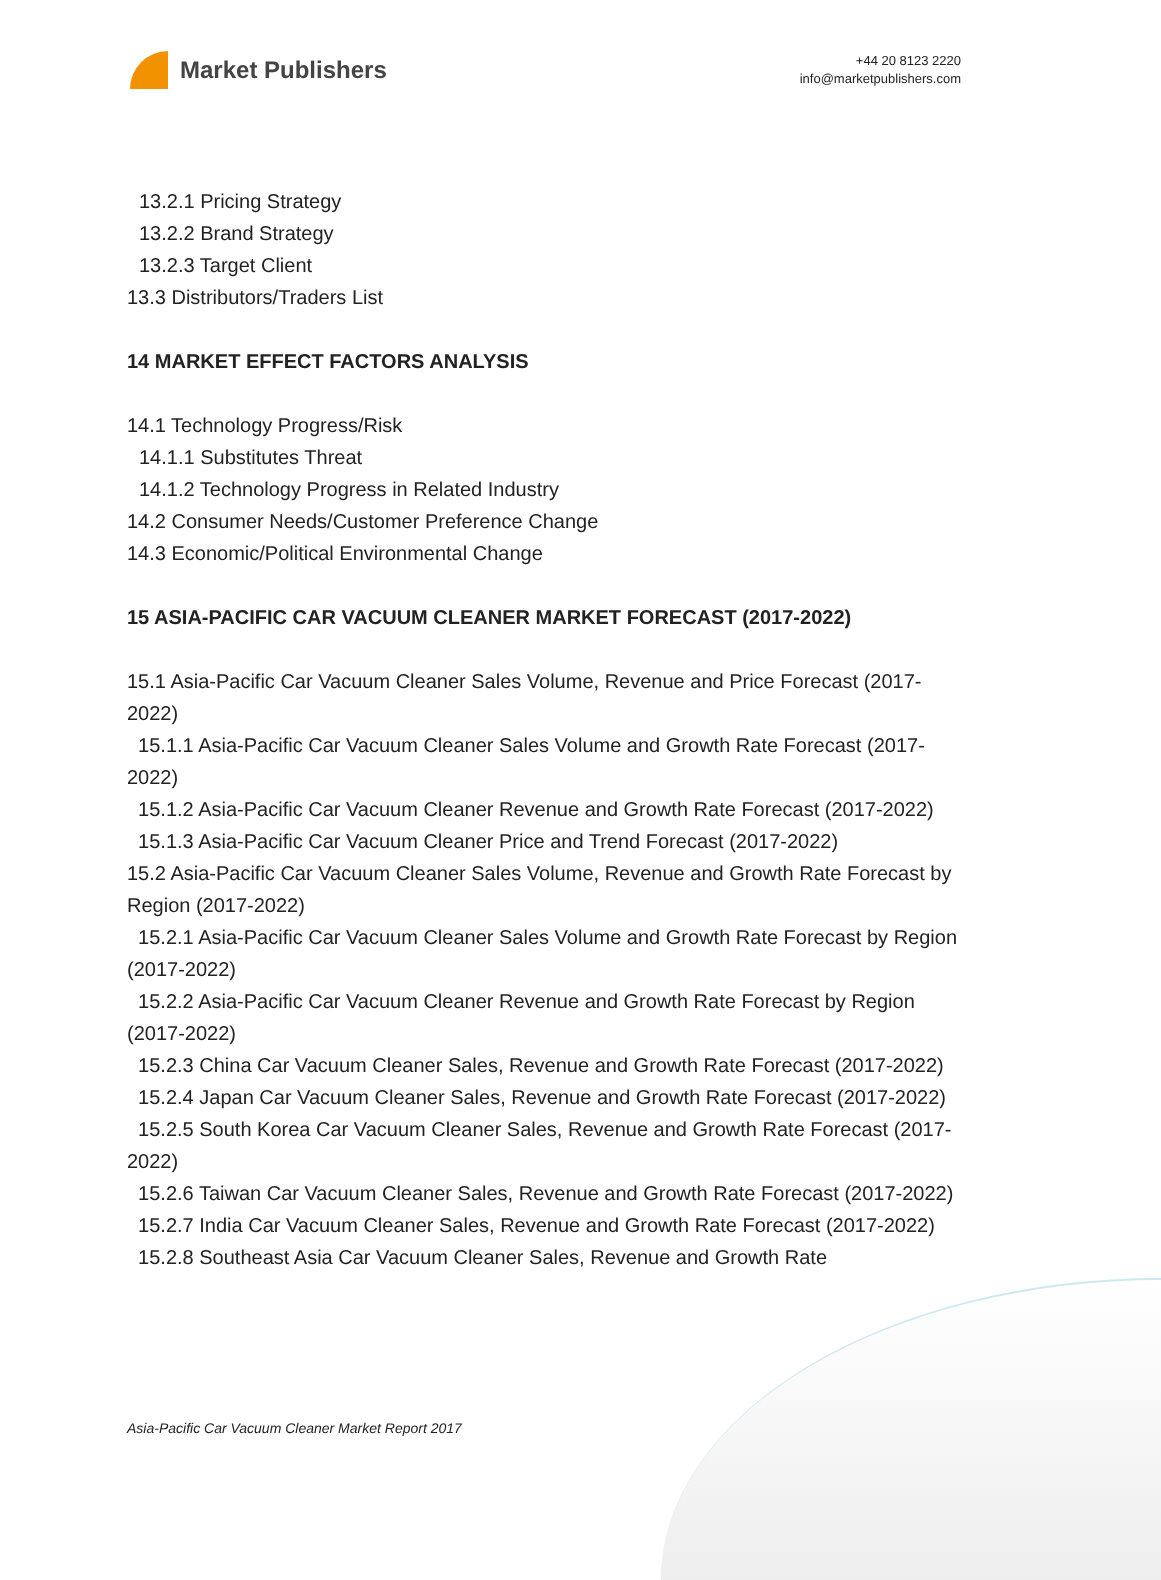Market Publishers
+44 20 8123 2220
info@marketpublishers.com
13.2.1 Pricing Strategy
13.2.2 Brand Strategy
13.2.3 Target Client
13.3 Distributors/Traders List
14 MARKET EFFECT FACTORS ANALYSIS
14.1 Technology Progress/Risk
14.1.1 Substitutes Threat
14.1.2 Technology Progress in Related Industry
14.2 Consumer Needs/Customer Preference Change
14.3 Economic/Political Environmental Change
15 ASIA-PACIFIC CAR VACUUM CLEANER MARKET FORECAST (2017-2022)
15.1 Asia-Pacific Car Vacuum Cleaner Sales Volume, Revenue and Price Forecast (2017-2022)
15.1.1 Asia-Pacific Car Vacuum Cleaner Sales Volume and Growth Rate Forecast (2017-2022)
15.1.2 Asia-Pacific Car Vacuum Cleaner Revenue and Growth Rate Forecast (2017-2022)
15.1.3 Asia-Pacific Car Vacuum Cleaner Price and Trend Forecast (2017-2022)
15.2 Asia-Pacific Car Vacuum Cleaner Sales Volume, Revenue and Growth Rate Forecast by Region (2017-2022)
15.2.1 Asia-Pacific Car Vacuum Cleaner Sales Volume and Growth Rate Forecast by Region (2017-2022)
15.2.2 Asia-Pacific Car Vacuum Cleaner Revenue and Growth Rate Forecast by Region (2017-2022)
15.2.3 China Car Vacuum Cleaner Sales, Revenue and Growth Rate Forecast (2017-2022)
15.2.4 Japan Car Vacuum Cleaner Sales, Revenue and Growth Rate Forecast (2017-2022)
15.2.5 South Korea Car Vacuum Cleaner Sales, Revenue and Growth Rate Forecast (2017-2022)
15.2.6 Taiwan Car Vacuum Cleaner Sales, Revenue and Growth Rate Forecast (2017-2022)
15.2.7 India Car Vacuum Cleaner Sales, Revenue and Growth Rate Forecast (2017-2022)
15.2.8 Southeast Asia Car Vacuum Cleaner Sales, Revenue and Growth Rate
Asia-Pacific Car Vacuum Cleaner Market Report 2017